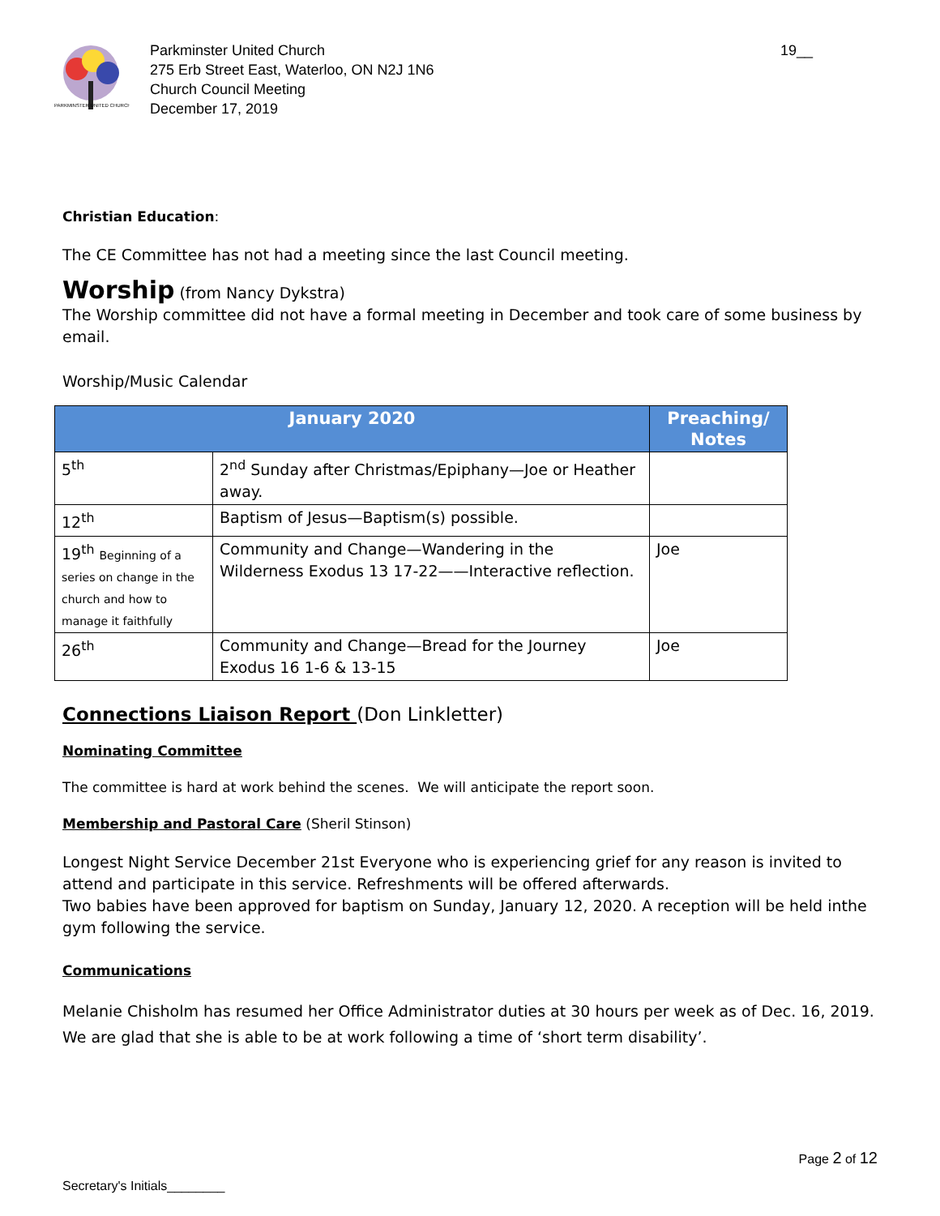PARKMINSTER UNITED CHURCH
Parkminster United Church
275 Erb Street East, Waterloo, ON N2J 1N6
Church Council Meeting
December 17, 2019
19__
Christian Education:
The CE Committee has not had a meeting since the last Council meeting.
Worship (from Nancy Dykstra)
The Worship committee did not have a formal meeting in December and took care of some business by email.
Worship/Music Calendar
| January 2020 | | Preaching/ Notes |
| --- | --- | --- |
| 5<sup>th</sup> | 2<sup>nd</sup> Sunday after Christmas/Epiphany—Joe or Heather away. | |
| 12<sup>th</sup> | Baptism of Jesus—Baptism(s) possible. | |
| 19<sup>th</sup> Beginning of a series on change in the church and how to manage it faithfully | Community and Change—Wandering in the Wilderness Exodus 13 17-22——Interactive reflection. | Joe |
| 26<sup>th</sup> | Community and Change—Bread for the Journey Exodus 16 1-6 & 13-15 | Joe |
Connections Liaison Report (Don Linkletter)
Nominating Committee
The committee is hard at work behind the scenes. We will anticipate the report soon.
Membership and Pastoral Care (Sheril Stinson)
Longest Night Service December 21st Everyone who is experiencing grief for any reason is invited to attend and participate in this service. Refreshments will be offered afterwards.
Two babies have been approved for baptism on Sunday, January 12, 2020. A reception will be held inthe gym following the service.
Communications
Melanie Chisholm has resumed her Office Administrator duties at 30 hours per week as of Dec. 16, 2019. We are glad that she is able to be at work following a time of ‘short term disability’.
Page 2 of 12
Secretary's Initials________